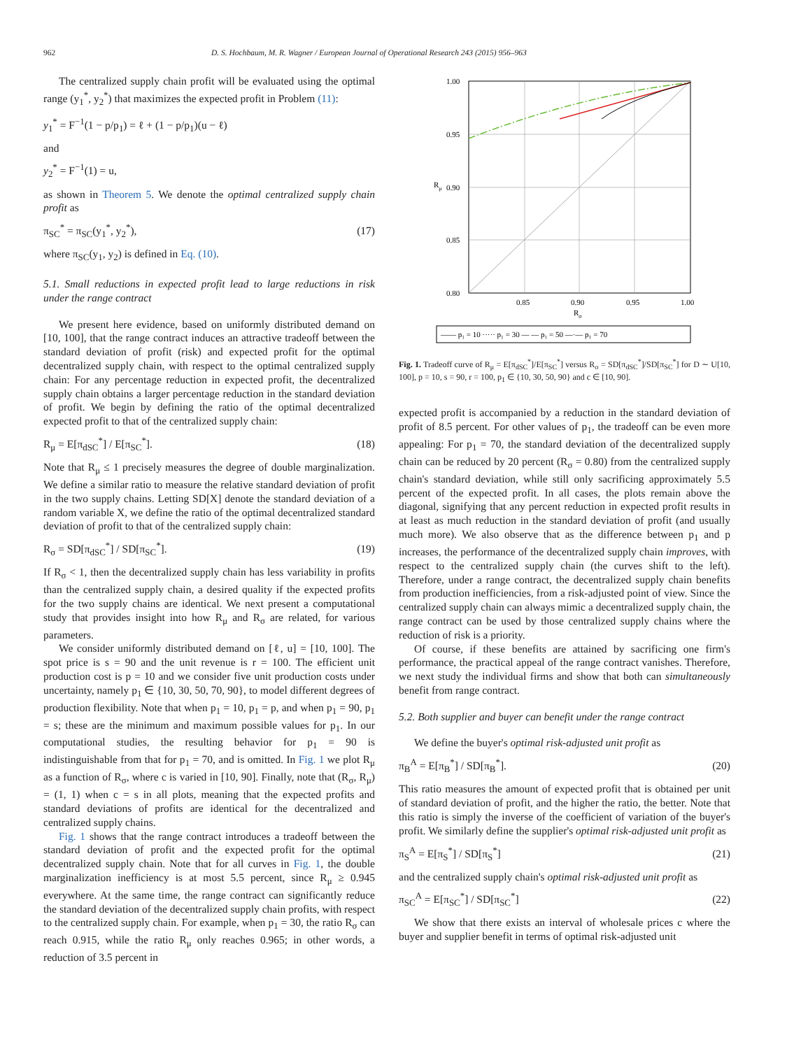962 D. S. Hochbaum, M. R. Wagner / European Journal of Operational Research 243 (2015) 956–963
The centralized supply chain profit will be evaluated using the optimal range (y<sub>1</sub><sup>*</sup>, y<sub>2</sub><sup>*</sup>) that maximizes the expected profit in Problem (11):
y<sub>1</sub><sup>*</sup> = F<sup>−1</sup>(1 − p/p<sub>1</sub>) = ℓ + (1 − p/p<sub>1</sub>)(u − ℓ)
and
y<sub>2</sub><sup>*</sup> = F<sup>−1</sup>(1) = u,
as shown in Theorem 5. We denote the optimal centralized supply chain profit as
π<sub>SC</sub><sup>*</sup> = π<sub>SC</sub>(y<sub>1</sub><sup>*</sup>, y<sub>2</sub><sup>*</sup>), (17)
where π<sub>SC</sub>(y<sub>1</sub>, y<sub>2</sub>) is defined in Eq. (10).
5.1. Small reductions in expected profit lead to large reductions in risk under the range contract
We present here evidence, based on uniformly distributed demand on [10, 100], that the range contract induces an attractive tradeoff between the standard deviation of profit (risk) and expected profit for the optimal decentralized supply chain, with respect to the optimal centralized supply chain: For any percentage reduction in expected profit, the decentralized supply chain obtains a larger percentage reduction in the standard deviation of profit. We begin by defining the ratio of the optimal decentralized expected profit to that of the centralized supply chain:
R<sub>μ</sub> = E[π<sub>dSC</sub><sup>*</sup>] / E[π<sub>SC</sub><sup>*</sup>]. (18)
Note that R<sub>μ</sub> ≤ 1 precisely measures the degree of double marginalization. We define a similar ratio to measure the relative standard deviation of profit in the two supply chains. Letting SD[X] denote the standard deviation of a random variable X, we define the ratio of the optimal decentralized standard deviation of profit to that of the centralized supply chain:
R<sub>σ</sub> = SD[π<sub>dSC</sub><sup>*</sup>] / SD[π<sub>SC</sub><sup>*</sup>]. (19)
If R<sub>σ</sub> < 1, then the decentralized supply chain has less variability in profits than the centralized supply chain, a desired quality if the expected profits for the two supply chains are identical. We next present a computational study that provides insight into how R<sub>μ</sub> and R<sub>σ</sub> are related, for various parameters.
We consider uniformly distributed demand on [ℓ, u] = [10, 100]. The spot price is s = 90 and the unit revenue is r = 100. The efficient unit production cost is p = 10 and we consider five unit production costs under uncertainty, namely p<sub>1</sub> ∈ {10, 30, 50, 70, 90}, to model different degrees of production flexibility. Note that when p<sub>1</sub> = 10, p<sub>1</sub> = p, and when p<sub>1</sub> = 90, p<sub>1</sub> = s; these are the minimum and maximum possible values for p<sub>1</sub>. In our computational studies, the resulting behavior for p<sub>1</sub> = 90 is indistinguishable from that for p<sub>1</sub> = 70, and is omitted. In Fig. 1 we plot R<sub>μ</sub> as a function of R<sub>σ</sub>, where c is varied in [10, 90]. Finally, note that (R<sub>σ</sub>, R<sub>μ</sub>) = (1, 1) when c = s in all plots, meaning that the expected profits and standard deviations of profits are identical for the decentralized and centralized supply chains.
Fig. 1 shows that the range contract introduces a tradeoff between the standard deviation of profit and the expected profit for the optimal decentralized supply chain. Note that for all curves in Fig. 1, the double marginalization inefficiency is at most 5.5 percent, since R<sub>μ</sub> ≥ 0.945 everywhere. At the same time, the range contract can significantly reduce the standard deviation of the decentralized supply chain profits, with respect to the centralized supply chain. For example, when p<sub>1</sub> = 30, the ratio R<sub>σ</sub> can reach 0.915, while the ratio R<sub>μ</sub> only reaches 0.965; in other words, a reduction of 3.5 percent in
1.00
0.95
0.90
0.85
0.80
0.85
0.90
0.95
1.00
Rμ
Rσ
—— p₁ = 10 ····· p₁ = 30 — — p₁ = 50 —·— p₁ = 70
Fig. 1. Tradeoff curve of R<sub>μ</sub> = E[π<sub>dSC</sub><sup>*</sup>]/E[π<sub>SC</sub><sup>*</sup>] versus R<sub>σ</sub> = SD[π<sub>dSC</sub><sup>*</sup>]/SD[π<sub>SC</sub><sup>*</sup>] for D ∼ U[10, 100], p = 10, s = 90, r = 100, p<sub>1</sub> ∈ {10, 30, 50, 90} and c ∈ [10, 90].
expected profit is accompanied by a reduction in the standard deviation of profit of 8.5 percent. For other values of p<sub>1</sub>, the tradeoff can be even more appealing: For p<sub>1</sub> = 70, the standard deviation of the decentralized supply chain can be reduced by 20 percent (R<sub>σ</sub> = 0.80) from the centralized supply chain's standard deviation, while still only sacrificing approximately 5.5 percent of the expected profit. In all cases, the plots remain above the diagonal, signifying that any percent reduction in expected profit results in at least as much reduction in the standard deviation of profit (and usually much more). We also observe that as the difference between p<sub>1</sub> and p increases, the performance of the decentralized supply chain improves, with respect to the centralized supply chain (the curves shift to the left). Therefore, under a range contract, the decentralized supply chain benefits from production inefficiencies, from a risk-adjusted point of view. Since the centralized supply chain can always mimic a decentralized supply chain, the range contract can be used by those centralized supply chains where the reduction of risk is a priority.
Of course, if these benefits are attained by sacrificing one firm's performance, the practical appeal of the range contract vanishes. Therefore, we next study the individual firms and show that both can simultaneously benefit from range contract.
5.2. Both supplier and buyer can benefit under the range contract
We define the buyer's optimal risk-adjusted unit profit as
π<sub>B</sub><sup>A</sup> = E[π<sub>B</sub><sup>*</sup>] / SD[π<sub>B</sub><sup>*</sup>]. (20)
This ratio measures the amount of expected profit that is obtained per unit of standard deviation of profit, and the higher the ratio, the better. Note that this ratio is simply the inverse of the coefficient of variation of the buyer's profit. We similarly define the supplier's optimal risk-adjusted unit profit as
π<sub>S</sub><sup>A</sup> = E[π<sub>S</sub><sup>*</sup>] / SD[π<sub>S</sub><sup>*</sup>] (21)
and the centralized supply chain's optimal risk-adjusted unit profit as
π<sub>SC</sub><sup>A</sup> = E[π<sub>SC</sub><sup>*</sup>] / SD[π<sub>SC</sub><sup>*</sup>] (22)
We show that there exists an interval of wholesale prices c where the buyer and supplier benefit in terms of optimal risk-adjusted unit